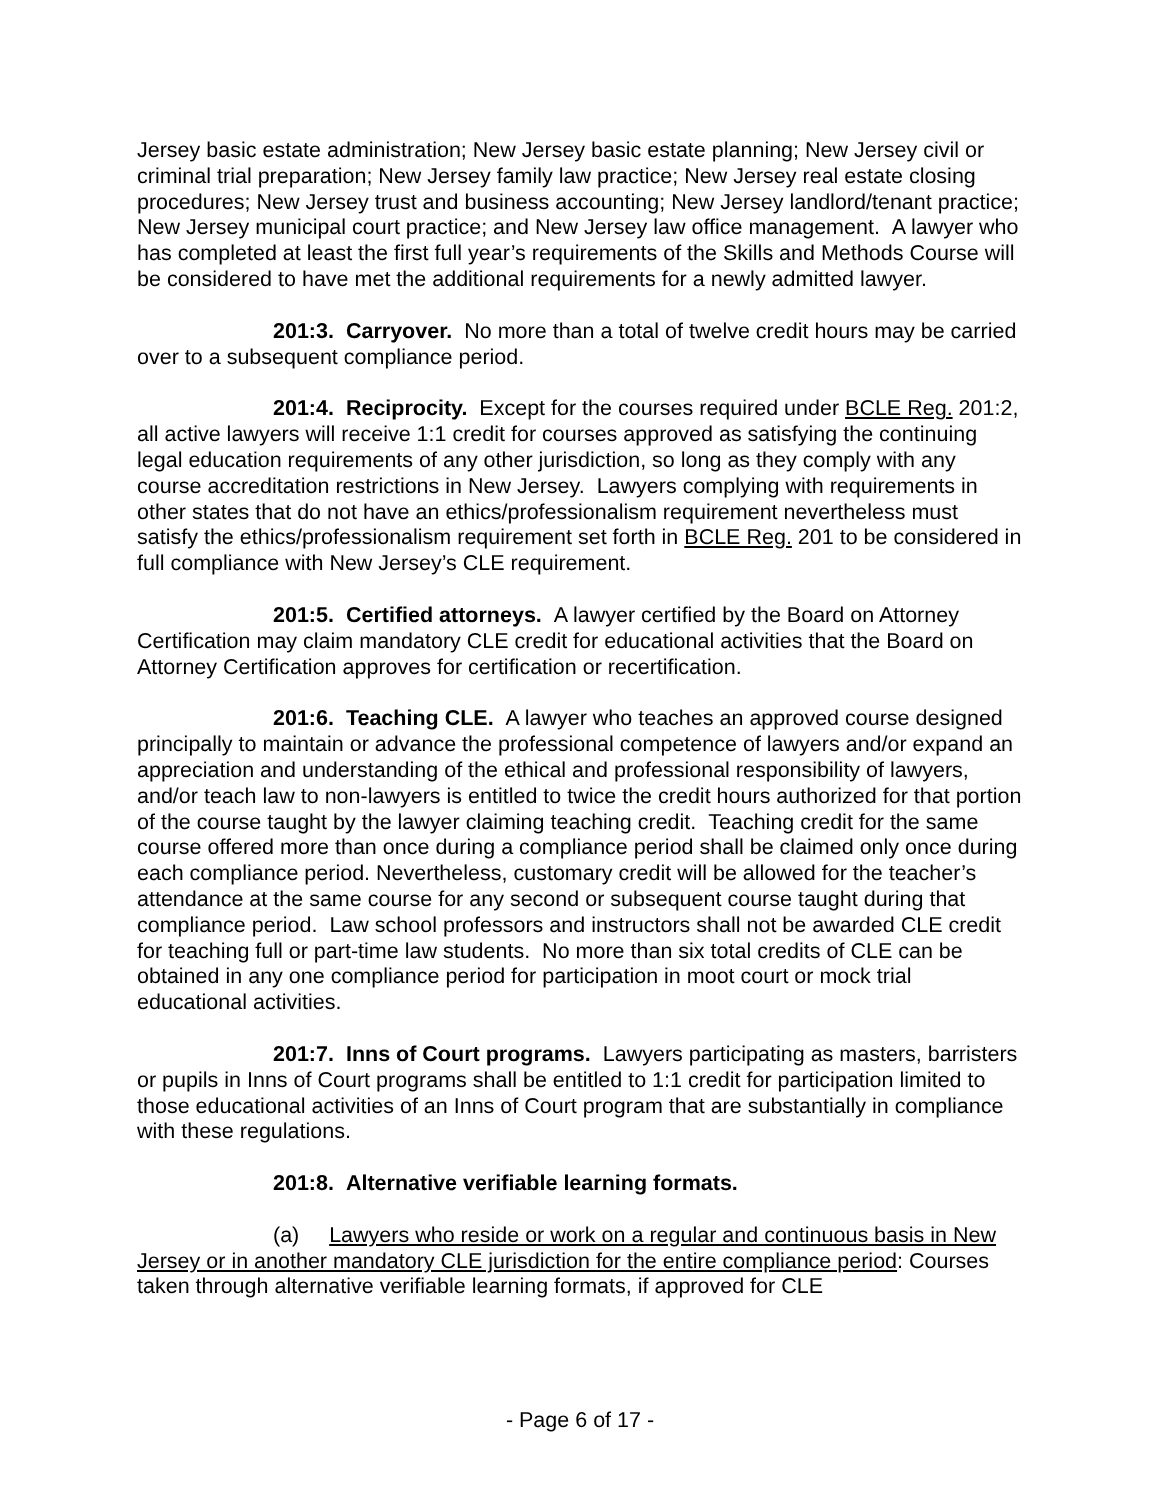Jersey basic estate administration; New Jersey basic estate planning; New Jersey civil or criminal trial preparation; New Jersey family law practice; New Jersey real estate closing procedures; New Jersey trust and business accounting; New Jersey landlord/tenant practice; New Jersey municipal court practice; and New Jersey law office management. A lawyer who has completed at least the first full year’s requirements of the Skills and Methods Course will be considered to have met the additional requirements for a newly admitted lawyer.
201:3. Carryover. No more than a total of twelve credit hours may be carried over to a subsequent compliance period.
201:4. Reciprocity. Except for the courses required under BCLE Reg. 201:2, all active lawyers will receive 1:1 credit for courses approved as satisfying the continuing legal education requirements of any other jurisdiction, so long as they comply with any course accreditation restrictions in New Jersey. Lawyers complying with requirements in other states that do not have an ethics/professionalism requirement nevertheless must satisfy the ethics/professionalism requirement set forth in BCLE Reg. 201 to be considered in full compliance with New Jersey’s CLE requirement.
201:5. Certified attorneys. A lawyer certified by the Board on Attorney Certification may claim mandatory CLE credit for educational activities that the Board on Attorney Certification approves for certification or recertification.
201:6. Teaching CLE. A lawyer who teaches an approved course designed principally to maintain or advance the professional competence of lawyers and/or expand an appreciation and understanding of the ethical and professional responsibility of lawyers, and/or teach law to non-lawyers is entitled to twice the credit hours authorized for that portion of the course taught by the lawyer claiming teaching credit. Teaching credit for the same course offered more than once during a compliance period shall be claimed only once during each compliance period. Nevertheless, customary credit will be allowed for the teacher’s attendance at the same course for any second or subsequent course taught during that compliance period. Law school professors and instructors shall not be awarded CLE credit for teaching full or part-time law students. No more than six total credits of CLE can be obtained in any one compliance period for participation in moot court or mock trial educational activities.
201:7. Inns of Court programs. Lawyers participating as masters, barristers or pupils in Inns of Court programs shall be entitled to 1:1 credit for participation limited to those educational activities of an Inns of Court program that are substantially in compliance with these regulations.
201:8. Alternative verifiable learning formats.
(a) Lawyers who reside or work on a regular and continuous basis in New Jersey or in another mandatory CLE jurisdiction for the entire compliance period: Courses taken through alternative verifiable learning formats, if approved for CLE
- Page 6 of 17 -